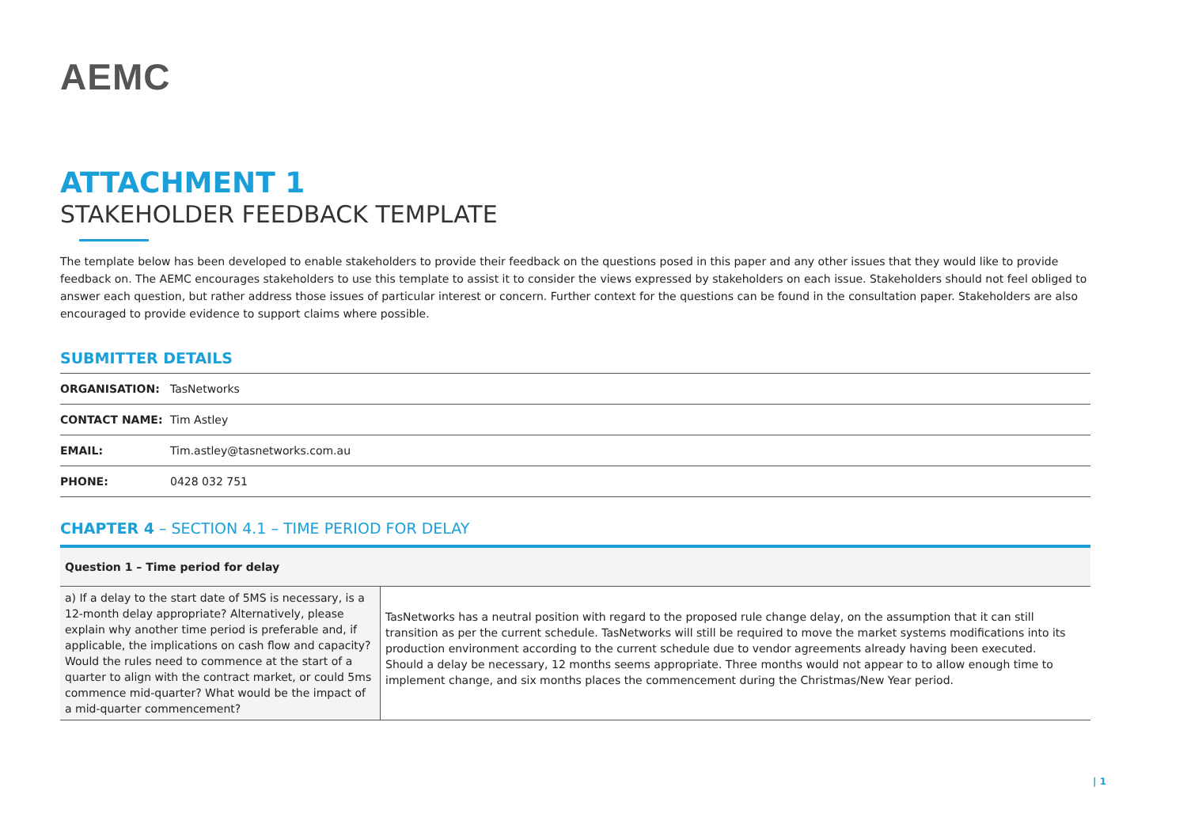AEMC
ATTACHMENT 1
STAKEHOLDER FEEDBACK TEMPLATE
The template below has been developed to enable stakeholders to provide their feedback on the questions posed in this paper and any other issues that they would like to provide feedback on. The AEMC encourages stakeholders to use this template to assist it to consider the views expressed by stakeholders on each issue. Stakeholders should not feel obliged to answer each question, but rather address those issues of particular interest or concern. Further context for the questions can be found in the consultation paper. Stakeholders are also encouraged to provide evidence to support claims where possible.
SUBMITTER DETAILS
| ORGANISATION: | TasNetworks |
| CONTACT NAME: | Tim Astley |
| EMAIL: | Tim.astley@tasnetworks.com.au |
| PHONE: | 0428 032 751 |
CHAPTER 4 – SECTION 4.1 – TIME PERIOD FOR DELAY
| Question 1 – Time period for delay | |
| --- | --- |
| a) If a delay to the start date of 5MS is necessary, is a 12-month delay appropriate? Alternatively, please explain why another time period is preferable and, if applicable, the implications on cash flow and capacity? Would the rules need to commence at the start of a quarter to align with the contract market, or could 5ms commence mid-quarter? What would be the impact of a mid-quarter commencement? | TasNetworks has a neutral position with regard to the proposed rule change delay, on the assumption that it can still transition as per the current schedule. TasNetworks will still be required to move the market systems modifications into its production environment according to the current schedule due to vendor agreements already having been executed. Should a delay be necessary, 12 months seems appropriate. Three months would not appear to to allow enough time to implement change, and six months places the commencement during the Christmas/New Year period. |
| 1